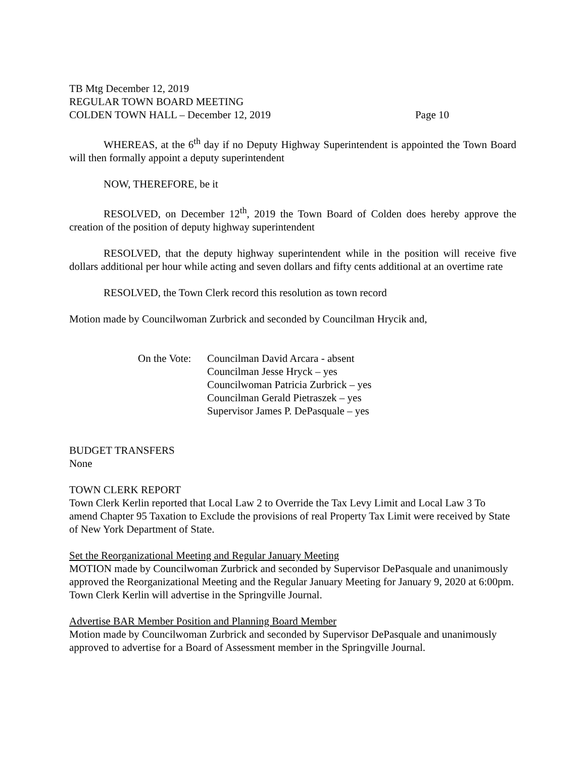TB Mtg December 12, 2019
REGULAR TOWN BOARD MEETING
COLDEN TOWN HALL – December 12, 2019 Page 10
WHEREAS, at the 6<sup>th</sup> day if no Deputy Highway Superintendent is appointed the Town Board will then formally appoint a deputy superintendent
NOW, THEREFORE, be it
RESOLVED, on December 12<sup>th</sup>, 2019 the Town Board of Colden does hereby approve the creation of the position of deputy highway superintendent
RESOLVED, that the deputy highway superintendent while in the position will receive five dollars additional per hour while acting and seven dollars and fifty cents additional at an overtime rate
RESOLVED, the Town Clerk record this resolution as town record
Motion made by Councilwoman Zurbrick and seconded by Councilman Hrycik and,
On the Vote:
Councilman David Arcara - absent
Councilman Jesse Hryck – yes
Councilwoman Patricia Zurbrick – yes
Councilman Gerald Pietraszek – yes
Supervisor James P. DePasquale – yes
BUDGET TRANSFERS
None
TOWN CLERK REPORT
Town Clerk Kerlin reported that Local Law 2 to Override the Tax Levy Limit and Local Law 3 To amend Chapter 95 Taxation to Exclude the provisions of real Property Tax Limit were received by State of New York Department of State.
Set the Reorganizational Meeting and Regular January Meeting
MOTION made by Councilwoman Zurbrick and seconded by Supervisor DePasquale and unanimously approved the Reorganizational Meeting and the Regular January Meeting for January 9, 2020 at 6:00pm. Town Clerk Kerlin will advertise in the Springville Journal.
Advertise BAR Member Position and Planning Board Member
Motion made by Councilwoman Zurbrick and seconded by Supervisor DePasquale and unanimously approved to advertise for a Board of Assessment member in the Springville Journal.